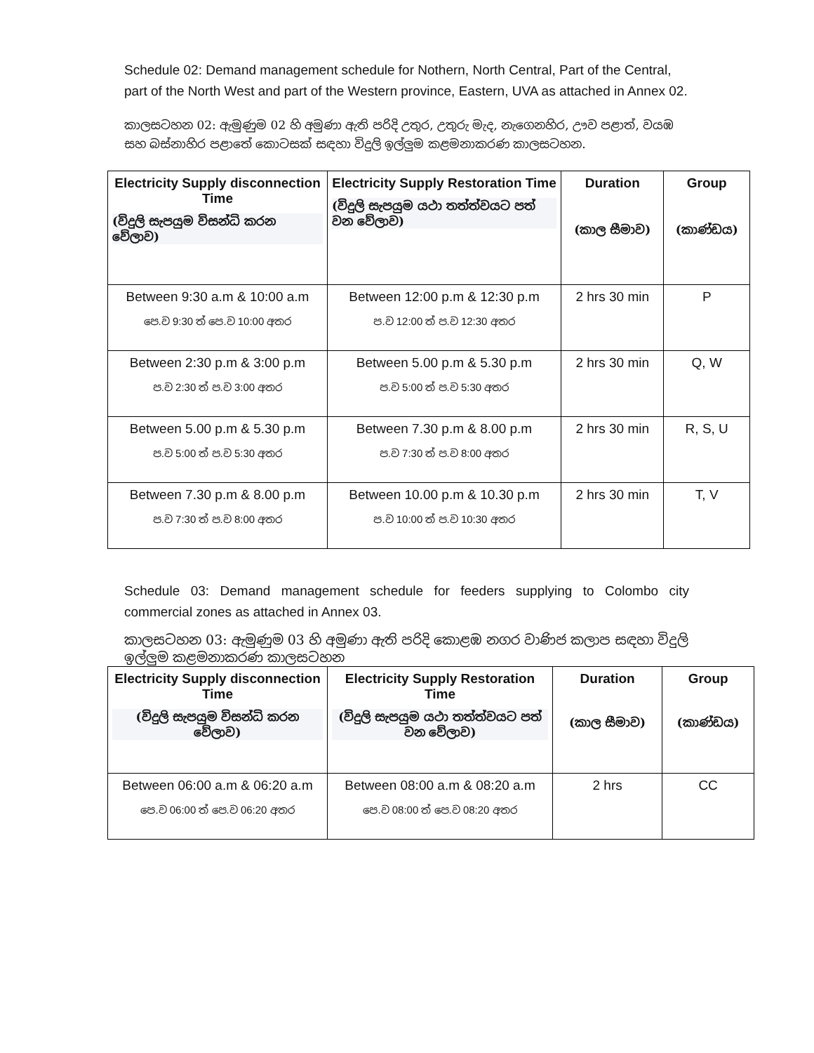Schedule 02: Demand management schedule for Nothern, North Central, Part of the Central, part of the North West and part of the Western province, Eastern, UVA as attached in Annex 02.
කාලසටහන 02: ඇමුණුම 02 හි අමුණා ඇති පරිදි උතුර, උතුරු මැද, නැගෙනහිර, ඌව පළාත්, වයඹ සහ බස්නාහිර පළාතේ කොටසක් සඳහා විදුලි ඉල්ලුම කළමනාකරණ කාලසටහන.
| Electricity Supply disconnection Time (විදුලි සැපයුම විසන්ධි කරන වේලාව) | Electricity Supply Restoration Time (විදුලි සැපයුම යථා තත්ත්වයට පත් වන වේලාව) | Duration (කාල සීමාව) | Group (කාණ්ඩය) |
| --- | --- | --- | --- |
| Between 9:30 a.m & 10:00 a.m පෙ.ව 9:30 ත් පෙ.ව 10:00 අතර | Between 12:00 p.m & 12:30 p.m ප.ව 12:00 ත් ප.ව 12:30 අතර | 2 hrs 30 min | P |
| Between 2:30 p.m & 3:00 p.m ප.ව 2:30 ත් ප.ව 3:00 අතර | Between 5.00 p.m & 5.30 p.m ප.ව 5:00 ත් ප.ව 5:30 අතර | 2 hrs 30 min | Q, W |
| Between 5.00 p.m & 5.30 p.m ප.ව 5:00 ත් ප.ව 5:30 අතර | Between 7.30 p.m & 8.00 p.m ප.ව 7:30 ත් ප.ව 8:00 අතර | 2 hrs 30 min | R, S, U |
| Between 7.30 p.m & 8.00 p.m ප.ව 7:30 ත් ප.ව 8:00 අතර | Between 10.00 p.m & 10.30 p.m ප.ව 10:00 ත් ප.ව 10:30 අතර | 2 hrs 30 min | T, V |
Schedule 03: Demand management schedule for feeders supplying to Colombo city commercial zones as attached in Annex 03.
කාලසටහන 03: ඇමුණුම 03 හි අමුණා ඇති පරිදි කොළඹ නගර වාණිජ කලාප සඳහා විදුලි ඉල්ලුම කළමනාකරණ කාලසටහන
| Electricity Supply disconnection Time (විදුලි සැපයුම විසන්ධි කරන වේලාව) | Electricity Supply Restoration Time (විදුලි සැපයුම යථා තත්ත්වයට පත් වන වේලාව) | Duration (කාල සීමාව) | Group (කාණ්ඩය) |
| --- | --- | --- | --- |
| Between 06:00 a.m & 06:20 a.m පෙ.ව 06:00 ත් පෙ.ව 06:20 අතර | Between 08:00 a.m & 08:20 a.m පෙ.ව 08:00 ත් පෙ.ව 08:20 අතර | 2 hrs | CC |